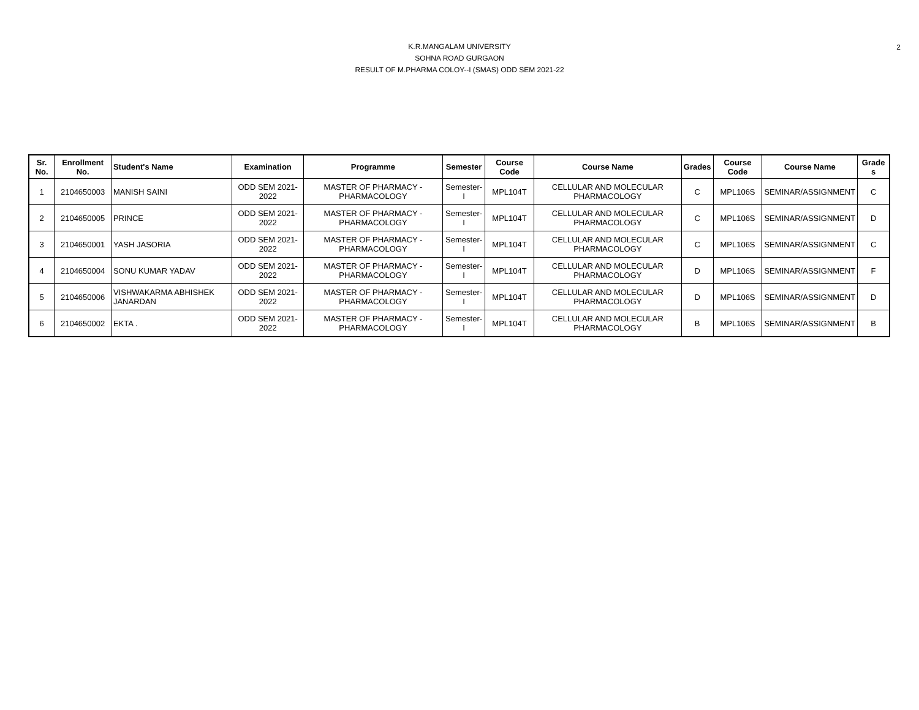K.R.MANGALAM UNIVERSITY
SOHNA ROAD GURGAON
RESULT OF M.PHARMA COLOY--I (SMAS) ODD SEM 2021-22
2
| Sr. No. | Enrollment No. | Student's Name | Examination | Programme | Semester | Course Code | Course Name | Grades | Course Code | Course Name | Grade s |
| --- | --- | --- | --- | --- | --- | --- | --- | --- | --- | --- | --- |
| 1 | 2104650003 | MANISH SAINI | ODD SEM 2021-2022 | MASTER OF PHARMACY - PHARMACOLOGY | Semester-I | MPL104T | CELLULAR AND MOLECULAR PHARMACOLOGY | C | MPL106S | SEMINAR/ASSIGNMENT | C |
| 2 | 2104650005 | PRINCE | ODD SEM 2021-2022 | MASTER OF PHARMACY - PHARMACOLOGY | Semester-I | MPL104T | CELLULAR AND MOLECULAR PHARMACOLOGY | C | MPL106S | SEMINAR/ASSIGNMENT | D |
| 3 | 2104650001 | YASH JASORIA | ODD SEM 2021-2022 | MASTER OF PHARMACY - PHARMACOLOGY | Semester-I | MPL104T | CELLULAR AND MOLECULAR PHARMACOLOGY | C | MPL106S | SEMINAR/ASSIGNMENT | C |
| 4 | 2104650004 | SONU KUMAR YADAV | ODD SEM 2021-2022 | MASTER OF PHARMACY - PHARMACOLOGY | Semester-I | MPL104T | CELLULAR AND MOLECULAR PHARMACOLOGY | D | MPL106S | SEMINAR/ASSIGNMENT | F |
| 5 | 2104650006 | VISHWAKARMA ABHISHEK JANARDAN | ODD SEM 2021-2022 | MASTER OF PHARMACY - PHARMACOLOGY | Semester-I | MPL104T | CELLULAR AND MOLECULAR PHARMACOLOGY | D | MPL106S | SEMINAR/ASSIGNMENT | D |
| 6 | 2104650002 | EKTA . | ODD SEM 2021-2022 | MASTER OF PHARMACY - PHARMACOLOGY | Semester-I | MPL104T | CELLULAR AND MOLECULAR PHARMACOLOGY | B | MPL106S | SEMINAR/ASSIGNMENT | B |